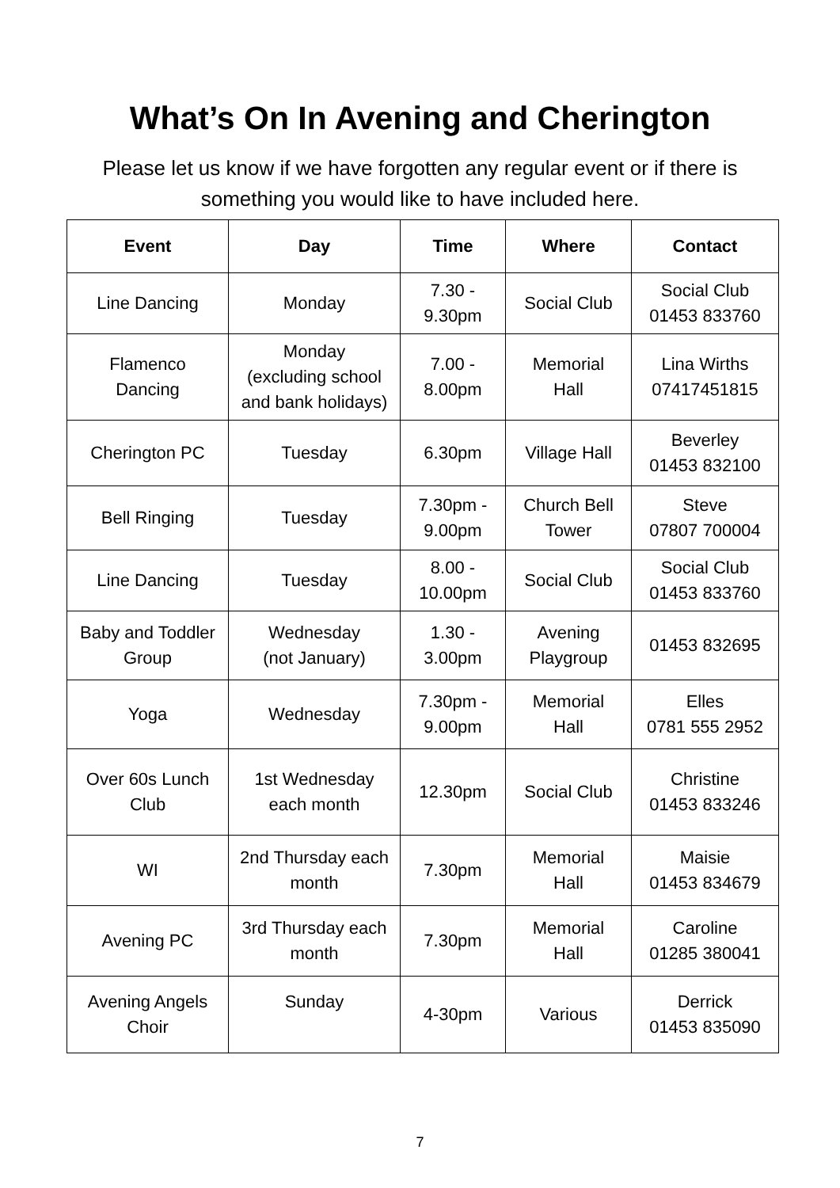What’s On In Avening and Cherington
Please let us know if we have forgotten any regular event or if there is something you would like to have included here.
| Event | Day | Time | Where | Contact |
| --- | --- | --- | --- | --- |
| Line Dancing | Monday | 7.30 - 9.30pm | Social Club | Social Club 01453 833760 |
| Flamenco Dancing | Monday (excluding school and bank holidays) | 7.00 - 8.00pm | Memorial Hall | Lina Wirths 07417451815 |
| Cherington PC | Tuesday | 6.30pm | Village Hall | Beverley 01453 832100 |
| Bell Ringing | Tuesday | 7.30pm - 9.00pm | Church Bell Tower | Steve 07807 700004 |
| Line Dancing | Tuesday | 8.00 - 10.00pm | Social Club | Social Club 01453 833760 |
| Baby and Toddler Group | Wednesday (not January) | 1.30 - 3.00pm | Avening Playgroup | 01453 832695 |
| Yoga | Wednesday | 7.30pm - 9.00pm | Memorial Hall | Elles 0781 555 2952 |
| Over 60s Lunch Club | 1st Wednesday each month | 12.30pm | Social Club | Christine 01453 833246 |
| WI | 2nd Thursday each month | 7.30pm | Memorial Hall | Maisie 01453 834679 |
| Avening PC | 3rd Thursday each month | 7.30pm | Memorial Hall | Caroline 01285 380041 |
| Avening Angels Choir | Sunday | 4-30pm | Various | Derrick 01453 835090 |
7